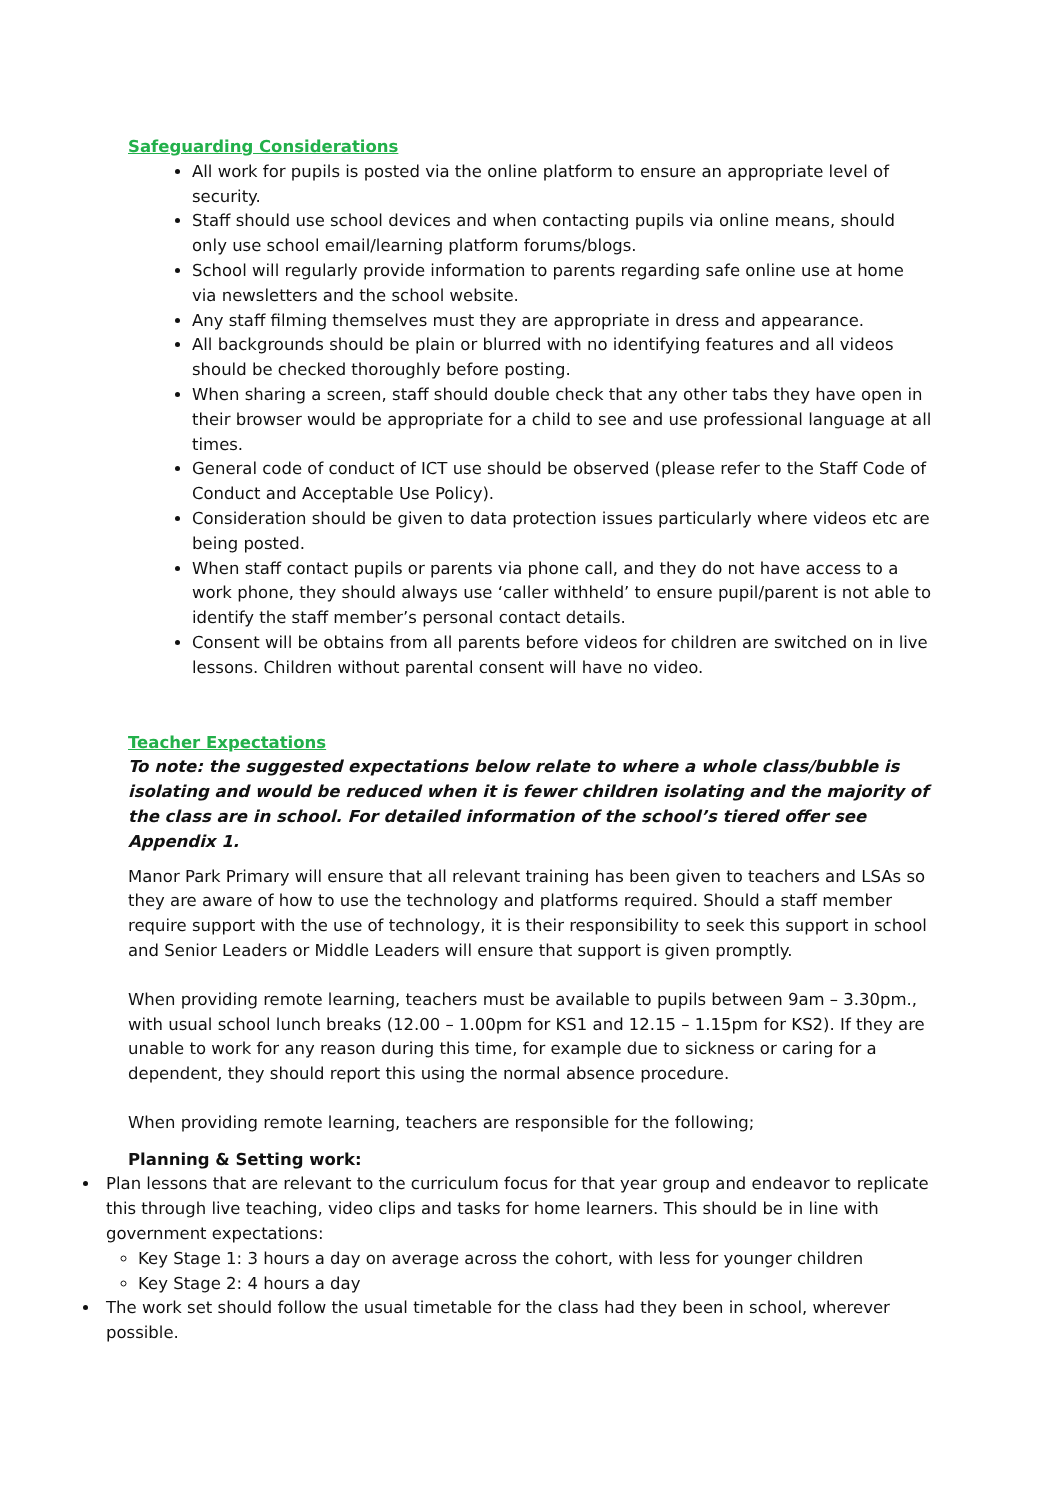Safeguarding Considerations
All work for pupils is posted via the online platform to ensure an appropriate level of security.
Staff should use school devices and when contacting pupils via online means, should only use school email/learning platform forums/blogs.
School will regularly provide information to parents regarding safe online use at home via newsletters and the school website.
Any staff filming themselves must they are appropriate in dress and appearance.
All backgrounds should be plain or blurred with no identifying features and all videos should be checked thoroughly before posting.
When sharing a screen, staff should double check that any other tabs they have open in their browser would be appropriate for a child to see and use professional language at all times.
General code of conduct of ICT use should be observed (please refer to the Staff Code of Conduct and Acceptable Use Policy).
Consideration should be given to data protection issues particularly where videos etc are being posted.
When staff contact pupils or parents via phone call, and they do not have access to a work phone, they should always use ‘caller withheld’ to ensure pupil/parent is not able to identify the staff member’s personal contact details.
Consent will be obtains from all parents before videos for children are switched on in live lessons. Children without parental consent will have no video.
Teacher Expectations
To note: the suggested expectations below relate to where a whole class/bubble is isolating and would be reduced when it is fewer children isolating and the majority of the class are in school. For detailed information of the school’s tiered offer see Appendix 1.
Manor Park Primary will ensure that all relevant training has been given to teachers and LSAs so they are aware of how to use the technology and platforms required. Should a staff member require support with the use of technology, it is their responsibility to seek this support in school and Senior Leaders or Middle Leaders will ensure that support is given promptly.
When providing remote learning, teachers must be available to pupils between 9am – 3.30pm., with usual school lunch breaks (12.00 – 1.00pm for KS1 and 12.15 – 1.15pm for KS2). If they are unable to work for any reason during this time, for example due to sickness or caring for a dependent, they should report this using the normal absence procedure.
When providing remote learning, teachers are responsible for the following;
Planning & Setting work:
Plan lessons that are relevant to the curriculum focus for that year group and endeavor to replicate this through live teaching, video clips and tasks for home learners. This should be in line with government expectations:
Key Stage 1: 3 hours a day on average across the cohort, with less for younger children
Key Stage 2: 4 hours a day
The work set should follow the usual timetable for the class had they been in school, wherever possible.